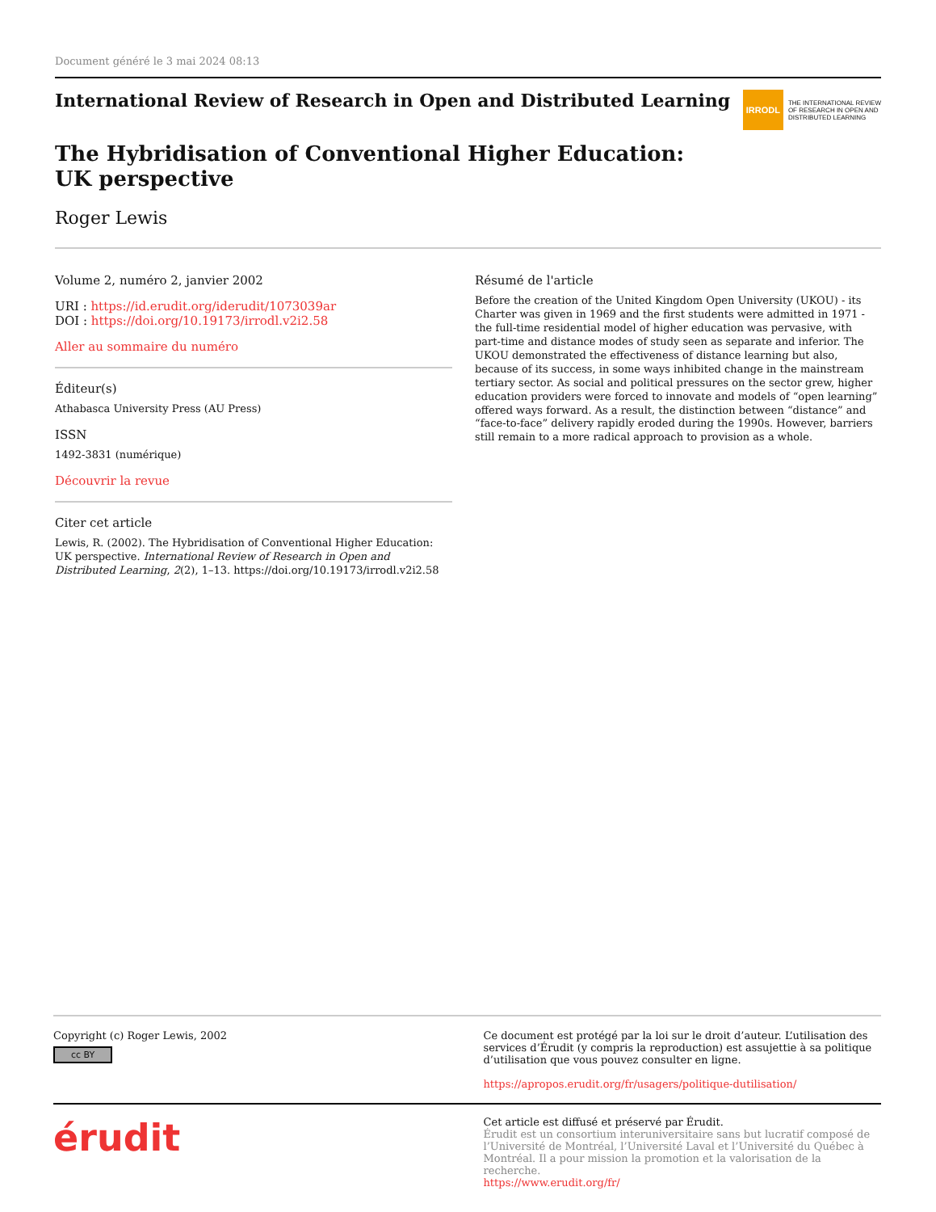Document généré le 3 mai 2024 08:13
International Review of Research in Open and Distributed Learning
IRRODL
THE INTERNATIONAL REVIEW
OF RESEARCH IN OPEN AND
DISTRIBUTED LEARNING
The Hybridisation of Conventional Higher Education: UK perspective
Roger Lewis
Volume 2, numéro 2, janvier 2002
URI : https://id.erudit.org/iderudit/1073039ar
DOI : https://doi.org/10.19173/irrodl.v2i2.58
Aller au sommaire du numéro
Éditeur(s)
Athabasca University Press (AU Press)
ISSN
1492-3831 (numérique)
Découvrir la revue
Citer cet article
Lewis, R. (2002). The Hybridisation of Conventional Higher Education: UK perspective. International Review of Research in Open and Distributed Learning, 2(2), 1–13. https://doi.org/10.19173/irrodl.v2i2.58
Résumé de l'article
Before the creation of the United Kingdom Open University (UKOU) - its Charter was given in 1969 and the first students were admitted in 1971 - the full-time residential model of higher education was pervasive, with part-time and distance modes of study seen as separate and inferior. The UKOU demonstrated the effectiveness of distance learning but also, because of its success, in some ways inhibited change in the mainstream tertiary sector. As social and political pressures on the sector grew, higher education providers were forced to innovate and models of “open learning” offered ways forward. As a result, the distinction between “distance” and “face-to-face” delivery rapidly eroded during the 1990s. However, barriers still remain to a more radical approach to provision as a whole.
Copyright (c) Roger Lewis, 2002
cc BY
Ce document est protégé par la loi sur le droit d’auteur. L’utilisation des services d’Érudit (y compris la reproduction) est assujettie à sa politique d’utilisation que vous pouvez consulter en ligne.
https://apropos.erudit.org/fr/usagers/politique-dutilisation/
érudit
Cet article est diffusé et préservé par Érudit.
Érudit est un consortium interuniversitaire sans but lucratif composé de l’Université de Montréal, l’Université Laval et l’Université du Québec à Montréal. Il a pour mission la promotion et la valorisation de la recherche.
https://www.erudit.org/fr/